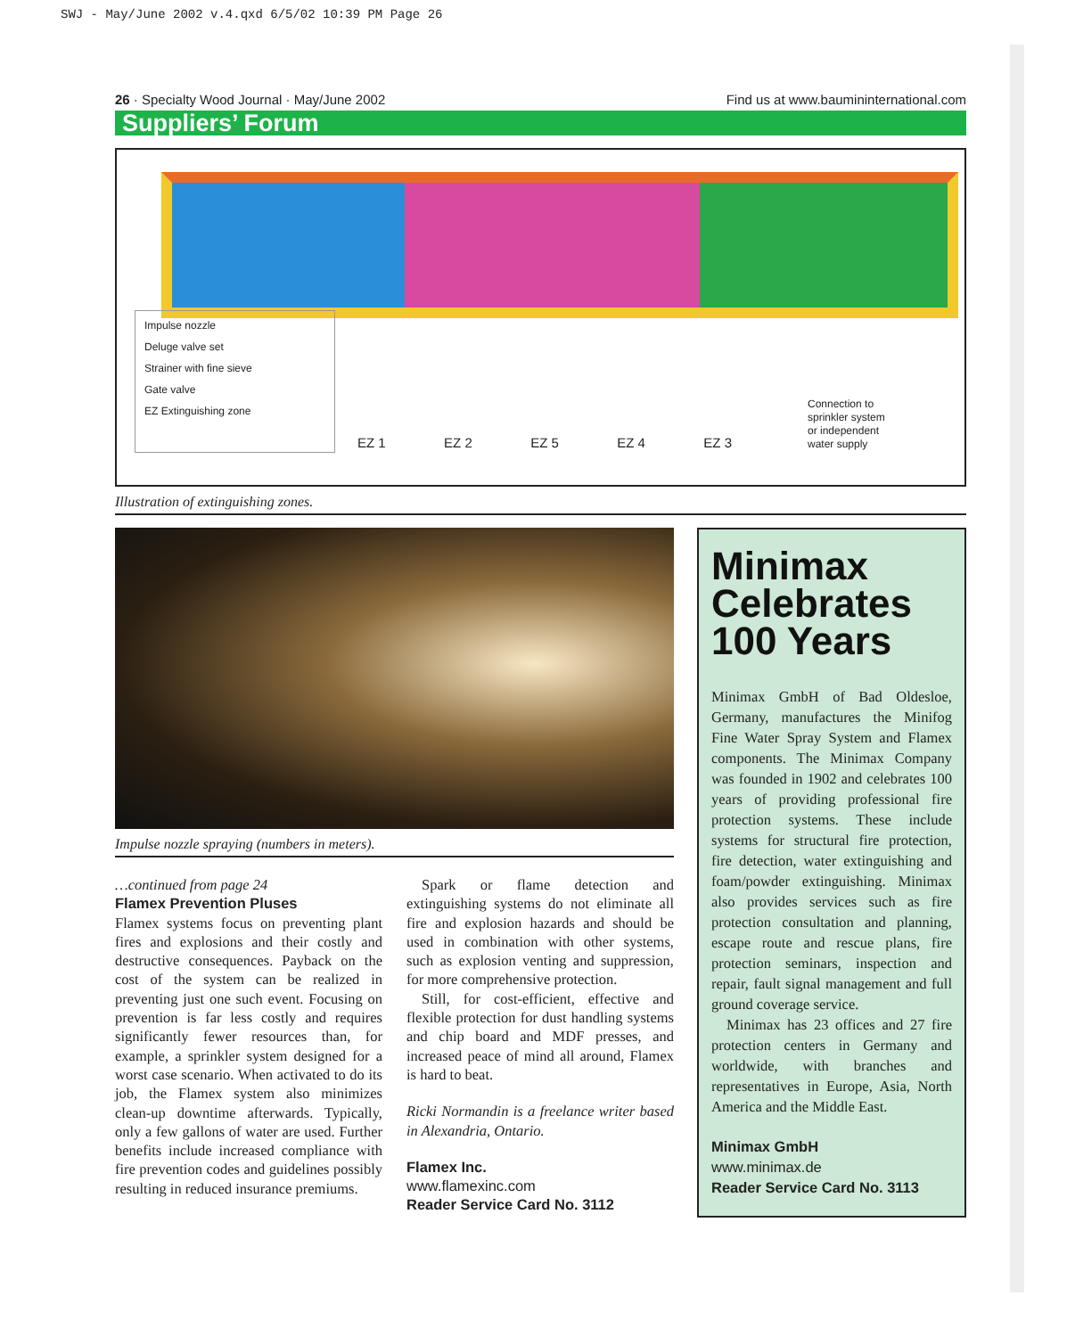SWJ - May/June 2002 v.4.qxd 6/5/02 10:39 PM Page 26
26 · Specialty Wood Journal · May/June 2002 Find us at www.baumininternational.com
Suppliers’ Forum
Impulse nozzle
Deluge valve set
Strainer with fine sieve
Gate valve
EZ Extinguishing zone
EZ 1 EZ 2 EZ 5 EZ 4 EZ 3
Connection to
sprinkler system
or independent
water supply
Illustration of extinguishing zones.
Impulse nozzle spraying (numbers in meters).
…continued from page 24
Flamex Prevention Pluses
Flamex systems focus on preventing plant fires and explosions and their costly and destructive consequences. Payback on the cost of the system can be realized in preventing just one such event. Focusing on prevention is far less costly and requires significantly fewer resources than, for example, a sprinkler system designed for a worst case scenario. When activated to do its job, the Flamex system also minimizes clean-up downtime afterwards. Typically, only a few gallons of water are used. Further benefits include increased compliance with fire prevention codes and guidelines possibly resulting in reduced insurance premiums.
Spark or flame detection and extinguishing systems do not eliminate all fire and explosion hazards and should be used in combination with other systems, such as explosion venting and suppression, for more comprehensive protection.
Still, for cost-efficient, effective and flexible protection for dust handling systems and chip board and MDF presses, and increased peace of mind all around, Flamex is hard to beat.
Ricki Normandin is a freelance writer based in Alexandria, Ontario.
Flamex Inc.
www.flamexinc.com
Reader Service Card No. 3112
Minimax Celebrates 100 Years
Minimax GmbH of Bad Oldesloe, Germany, manufactures the Minifog Fine Water Spray System and Flamex components. The Minimax Company was founded in 1902 and celebrates 100 years of providing professional fire protection systems. These include systems for structural fire protection, fire detection, water extinguishing and foam/powder extinguishing. Minimax also provides services such as fire protection consultation and planning, escape route and rescue plans, fire protection seminars, inspection and repair, fault signal management and full ground coverage service.
Minimax has 23 offices and 27 fire protection centers in Germany and worldwide, with branches and representatives in Europe, Asia, North America and the Middle East.
Minimax GmbH
www.minimax.de
Reader Service Card No. 3113